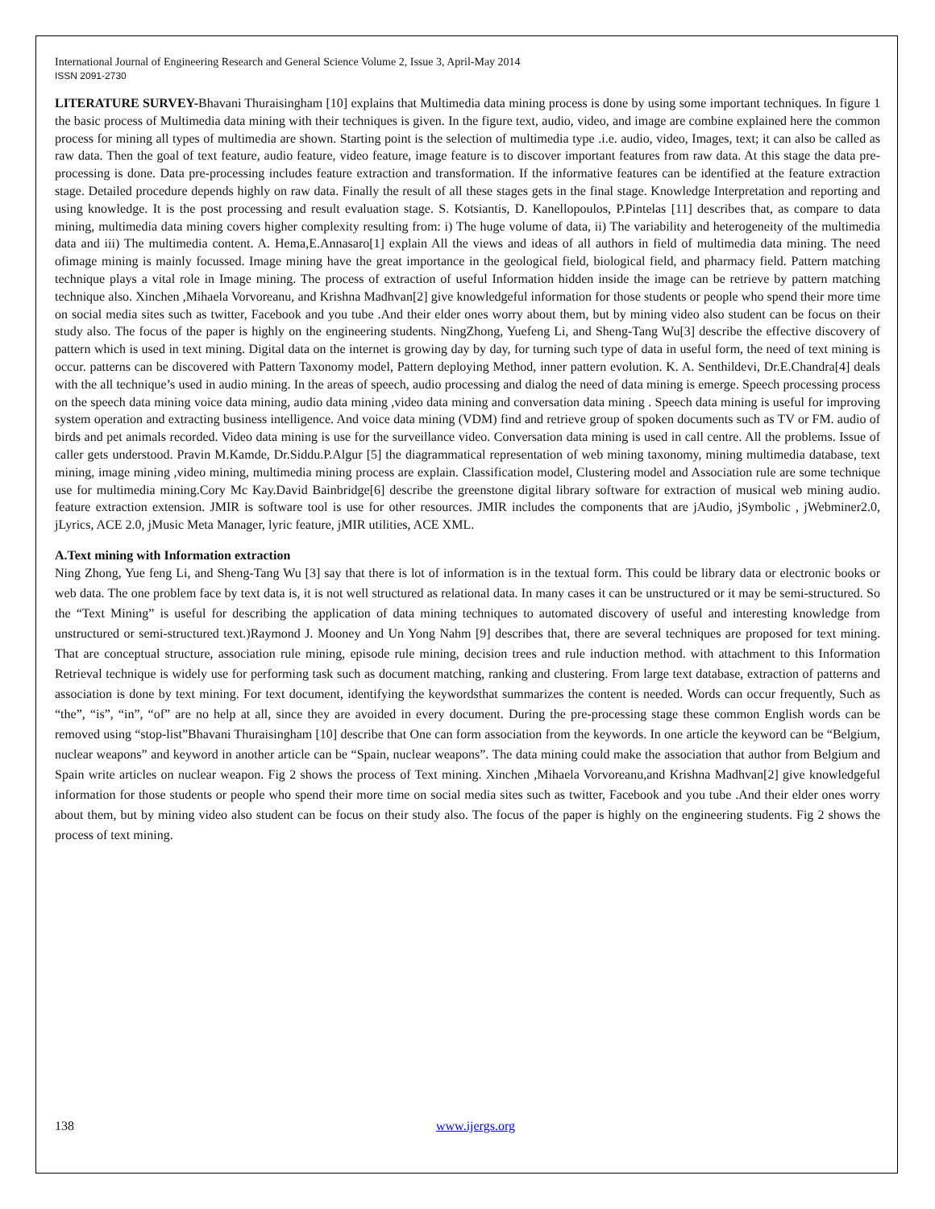International Journal of Engineering Research and General Science Volume 2, Issue 3, April-May 2014
ISSN 2091-2730
LITERATURE SURVEY-Bhavani Thuraisingham [10] explains that Multimedia data mining process is done by using some important techniques. In figure 1 the basic process of Multimedia data mining with their techniques is given. In the figure text, audio, video, and image are combine explained here the common process for mining all types of multimedia are shown. Starting point is the selection of multimedia type .i.e. audio, video, Images, text; it can also be called as raw data. Then the goal of text feature, audio feature, video feature, image feature is to discover important features from raw data. At this stage the data pre-processing is done. Data pre-processing includes feature extraction and transformation. If the informative features can be identified at the feature extraction stage. Detailed procedure depends highly on raw data. Finally the result of all these stages gets in the final stage. Knowledge Interpretation and reporting and using knowledge. It is the post processing and result evaluation stage. S. Kotsiantis, D. Kanellopoulos, P.Pintelas [11] describes that, as compare to data mining, multimedia data mining covers higher complexity resulting from: i) The huge volume of data, ii) The variability and heterogeneity of the multimedia data and iii) The multimedia content. A. Hema,E.Annasaro[1] explain All the views and ideas of all authors in field of multimedia data mining. The need ofimage mining is mainly focussed. Image mining have the great importance in the geological field, biological field, and pharmacy field. Pattern matching technique plays a vital role in Image mining. The process of extraction of useful Information hidden inside the image can be retrieve by pattern matching technique also. Xinchen ,Mihaela Vorvoreanu, and Krishna Madhvan[2] give knowledgeful information for those students or people who spend their more time on social media sites such as twitter, Facebook and you tube .And their elder ones worry about them, but by mining video also student can be focus on their study also. The focus of the paper is highly on the engineering students. NingZhong, Yuefeng Li, and Sheng-Tang Wu[3] describe the effective discovery of pattern which is used in text mining. Digital data on the internet is growing day by day, for turning such type of data in useful form, the need of text mining is occur. patterns can be discovered with Pattern Taxonomy model, Pattern deploying Method, inner pattern evolution. K. A. Senthildevi, Dr.E.Chandra[4] deals with the all technique’s used in audio mining. In the areas of speech, audio processing and dialog the need of data mining is emerge. Speech processing process on the speech data mining voice data mining, audio data mining ,video data mining and conversation data mining . Speech data mining is useful for improving system operation and extracting business intelligence. And voice data mining (VDM) find and retrieve group of spoken documents such as TV or FM. audio of birds and pet animals recorded. Video data mining is use for the surveillance video. Conversation data mining is used in call centre. All the problems. Issue of caller gets understood. Pravin M.Kamde, Dr.Siddu.P.Algur [5] the diagrammatical representation of web mining taxonomy, mining multimedia database, text mining, image mining ,video mining, multimedia mining process are explain. Classification model, Clustering model and Association rule are some technique use for multimedia mining.Cory Mc Kay.David Bainbridge[6] describe the greenstone digital library software for extraction of musical web mining audio. feature extraction extension. JMIR is software tool is use for other resources. JMIR includes the components that are jAudio, jSymbolic , jWebminer2.0, jLyrics, ACE 2.0, jMusic Meta Manager, lyric feature, jMIR utilities, ACE XML.
A.Text mining with Information extraction
Ning Zhong, Yue feng Li, and Sheng-Tang Wu [3] say that there is lot of information is in the textual form. This could be library data or electronic books or web data. The one problem face by text data is, it is not well structured as relational data. In many cases it can be unstructured or it may be semi-structured. So the “Text Mining” is useful for describing the application of data mining techniques to automated discovery of useful and interesting knowledge from unstructured or semi-structured text.)Raymond J. Mooney and Un Yong Nahm [9] describes that, there are several techniques are proposed for text mining. That are conceptual structure, association rule mining, episode rule mining, decision trees and rule induction method. with attachment to this Information Retrieval technique is widely use for performing task such as document matching, ranking and clustering. From large text database, extraction of patterns and association is done by text mining. For text document, identifying the keywordsthat summarizes the content is needed. Words can occur frequently, Such as “the”, “is”, “in”, “of” are no help at all, since they are avoided in every document. During the pre-processing stage these common English words can be removed using “stop-list”Bhavani Thuraisingham [10] describe that One can form association from the keywords. In one article the keyword can be “Belgium, nuclear weapons” and keyword in another article can be “Spain, nuclear weapons”. The data mining could make the association that author from Belgium and Spain write articles on nuclear weapon. Fig 2 shows the process of Text mining. Xinchen ,Mihaela Vorvoreanu,and Krishna Madhvan[2] give knowledgeful information for those students or people who spend their more time on social media sites such as twitter, Facebook and you tube .And their elder ones worry about them, but by mining video also student can be focus on their study also. The focus of the paper is highly on the engineering students. Fig 2 shows the process of text mining.
138 www.ijergs.org